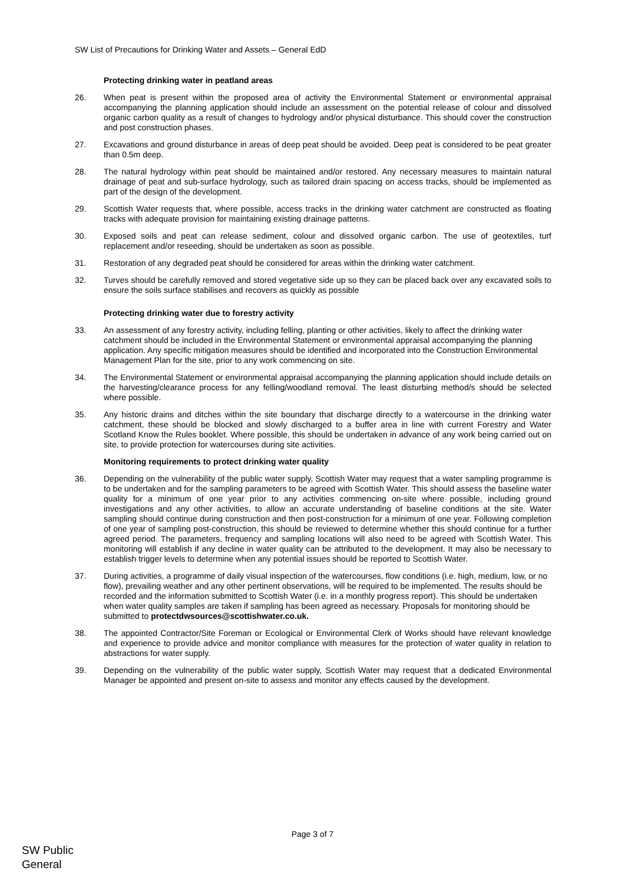SW List of Precautions for Drinking Water and Assets – General EdD
Protecting drinking water in peatland areas
26. When peat is present within the proposed area of activity the Environmental Statement or environmental appraisal accompanying the planning application should include an assessment on the potential release of colour and dissolved organic carbon quality as a result of changes to hydrology and/or physical disturbance. This should cover the construction and post construction phases.
27. Excavations and ground disturbance in areas of deep peat should be avoided. Deep peat is considered to be peat greater than 0.5m deep.
28. The natural hydrology within peat should be maintained and/or restored. Any necessary measures to maintain natural drainage of peat and sub-surface hydrology, such as tailored drain spacing on access tracks, should be implemented as part of the design of the development.
29. Scottish Water requests that, where possible, access tracks in the drinking water catchment are constructed as floating tracks with adequate provision for maintaining existing drainage patterns.
30. Exposed soils and peat can release sediment, colour and dissolved organic carbon. The use of geotextiles, turf replacement and/or reseeding, should be undertaken as soon as possible.
31. Restoration of any degraded peat should be considered for areas within the drinking water catchment.
32. Turves should be carefully removed and stored vegetative side up so they can be placed back over any excavated soils to ensure the soils surface stabilises and recovers as quickly as possible
Protecting drinking water due to forestry activity
33. An assessment of any forestry activity, including felling, planting or other activities, likely to affect the drinking water catchment should be included in the Environmental Statement or environmental appraisal accompanying the planning application. Any specific mitigation measures should be identified and incorporated into the Construction Environmental Management Plan for the site, prior to any work commencing on site.
34. The Environmental Statement or environmental appraisal accompanying the planning application should include details on the harvesting/clearance process for any felling/woodland removal. The least disturbing method/s should be selected where possible.
35. Any historic drains and ditches within the site boundary that discharge directly to a watercourse in the drinking water catchment, these should be blocked and slowly discharged to a buffer area in line with current Forestry and Water Scotland Know the Rules booklet. Where possible, this should be undertaken in advance of any work being carried out on site, to provide protection for watercourses during site activities.
Monitoring requirements to protect drinking water quality
36. Depending on the vulnerability of the public water supply, Scottish Water may request that a water sampling programme is to be undertaken and for the sampling parameters to be agreed with Scottish Water. This should assess the baseline water quality for a minimum of one year prior to any activities commencing on-site where possible, including ground investigations and any other activities, to allow an accurate understanding of baseline conditions at the site. Water sampling should continue during construction and then post-construction for a minimum of one year. Following completion of one year of sampling post-construction, this should be reviewed to determine whether this should continue for a further agreed period. The parameters, frequency and sampling locations will also need to be agreed with Scottish Water. This monitoring will establish if any decline in water quality can be attributed to the development. It may also be necessary to establish trigger levels to determine when any potential issues should be reported to Scottish Water.
37. During activities, a programme of daily visual inspection of the watercourses, flow conditions (i.e. high, medium, low, or no flow), prevailing weather and any other pertinent observations, will be required to be implemented. The results should be recorded and the information submitted to Scottish Water (i.e. in a monthly progress report). This should be undertaken when water quality samples are taken if sampling has been agreed as necessary. Proposals for monitoring should be submitted to protectdwsources@scottishwater.co.uk.
38. The appointed Contractor/Site Foreman or Ecological or Environmental Clerk of Works should have relevant knowledge and experience to provide advice and monitor compliance with measures for the protection of water quality in relation to abstractions for water supply.
39. Depending on the vulnerability of the public water supply, Scottish Water may request that a dedicated Environmental Manager be appointed and present on-site to assess and monitor any effects caused by the development.
Page 3 of 7
SW Public
General